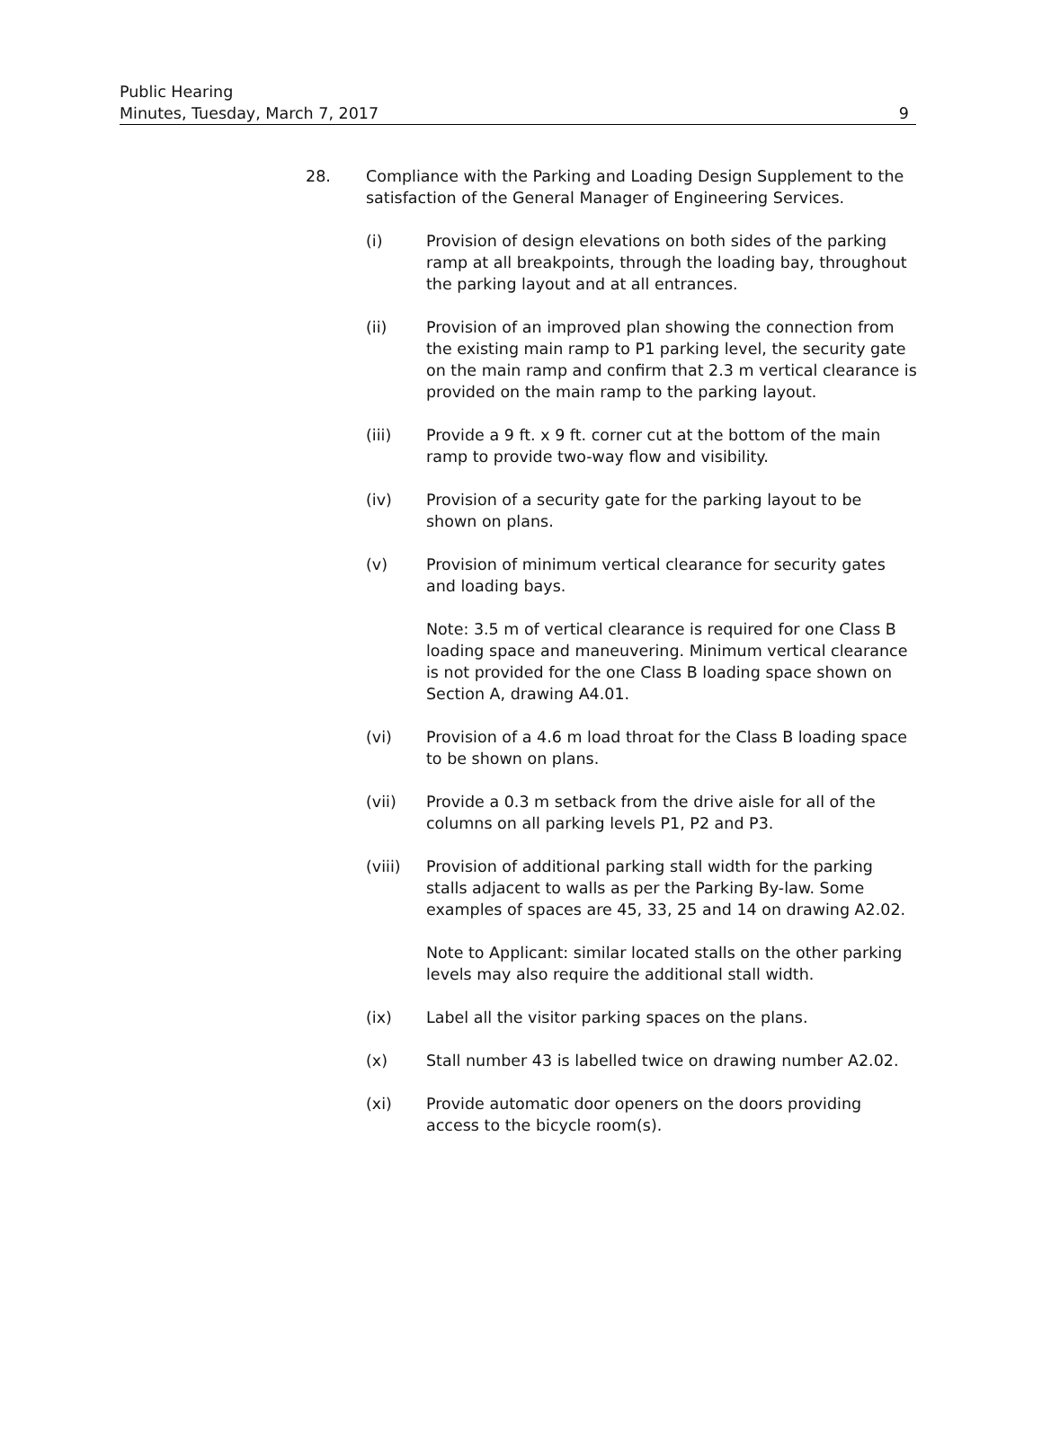Public Hearing
Minutes, Tuesday, March 7, 2017
9
28. Compliance with the Parking and Loading Design Supplement to the satisfaction of the General Manager of Engineering Services.
(i) Provision of design elevations on both sides of the parking ramp at all breakpoints, through the loading bay, throughout the parking layout and at all entrances.
(ii) Provision of an improved plan showing the connection from the existing main ramp to P1 parking level, the security gate on the main ramp and confirm that 2.3 m vertical clearance is provided on the main ramp to the parking layout.
(iii) Provide a 9 ft. x 9 ft. corner cut at the bottom of the main ramp to provide two-way flow and visibility.
(iv) Provision of a security gate for the parking layout to be shown on plans.
(v) Provision of minimum vertical clearance for security gates and loading bays.
Note: 3.5 m of vertical clearance is required for one Class B loading space and maneuvering. Minimum vertical clearance is not provided for the one Class B loading space shown on Section A, drawing A4.01.
(vi) Provision of a 4.6 m load throat for the Class B loading space to be shown on plans.
(vii) Provide a 0.3 m setback from the drive aisle for all of the columns on all parking levels P1, P2 and P3.
(viii) Provision of additional parking stall width for the parking stalls adjacent to walls as per the Parking By-law. Some examples of spaces are 45, 33, 25 and 14 on drawing A2.02.
Note to Applicant: similar located stalls on the other parking levels may also require the additional stall width.
(ix) Label all the visitor parking spaces on the plans.
(x) Stall number 43 is labelled twice on drawing number A2.02.
(xi) Provide automatic door openers on the doors providing access to the bicycle room(s).